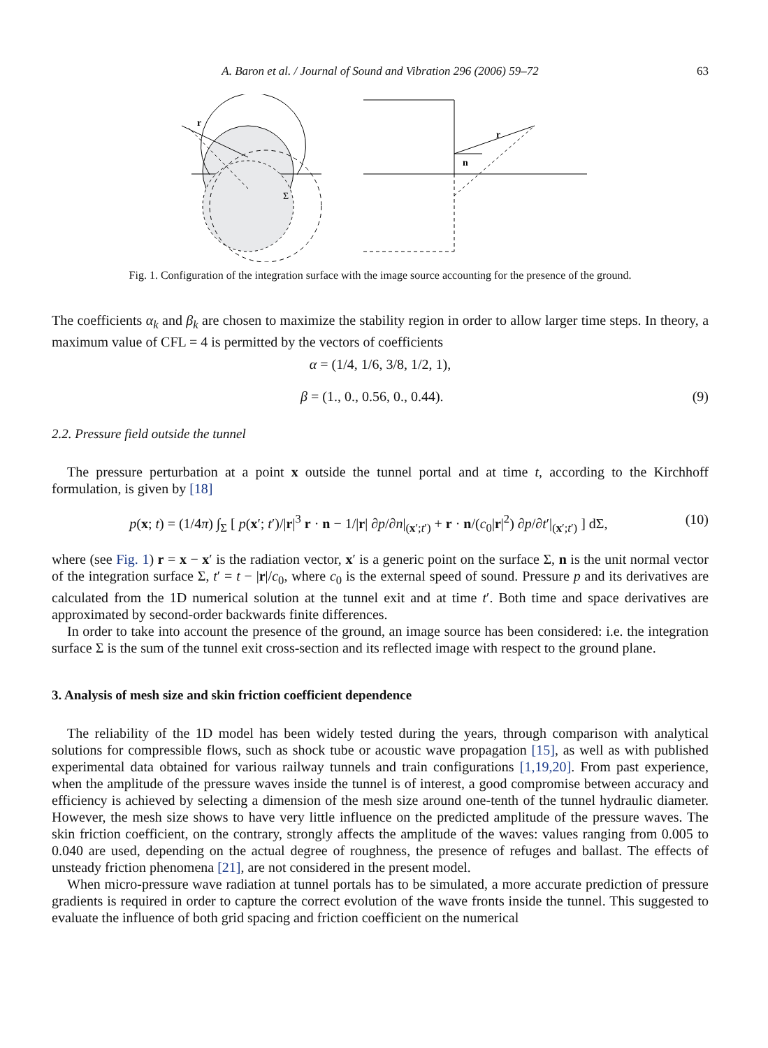A. Baron et al. / Journal of Sound and Vibration 296 (2006) 59–72 63
r
Σ
r
n
Fig. 1. Configuration of the integration surface with the image source accounting for the presence of the ground.
The coefficients α<sub>k</sub> and β<sub>k</sub> are chosen to maximize the stability region in order to allow larger time steps. In theory, a maximum value of CFL = 4 is permitted by the vectors of coefficients
α = (1/4, 1/6, 3/8, 1/2, 1),
β = (1., 0., 0.56, 0., 0.44). (9)
2.2. Pressure field outside the tunnel
The pressure perturbation at a point x outside the tunnel portal and at time t, according to the Kirchhoff formulation, is given by [18]
p(x; t) = (1/4π) ∫<sub>Σ</sub> [ p(x′; t′)/|r|<sup>3</sup> r · n − 1/|r| ∂p/∂n|<sub>(x′;t′)</sub> + r · n/(c<sub>0</sub>|r|<sup>2</sup>) ∂p/∂t′|<sub>(x′;t′)</sub> ] dΣ, (10)
where (see Fig. 1) r = x − x′ is the radiation vector, x′ is a generic point on the surface Σ, n is the unit normal vector of the integration surface Σ, t′ = t − |r|/c<sub>0</sub>, where c<sub>0</sub> is the external speed of sound. Pressure p and its derivatives are calculated from the 1D numerical solution at the tunnel exit and at time t′. Both time and space derivatives are approximated by second-order backwards finite differences.
In order to take into account the presence of the ground, an image source has been considered: i.e. the integration surface Σ is the sum of the tunnel exit cross-section and its reflected image with respect to the ground plane.
3. Analysis of mesh size and skin friction coefficient dependence
The reliability of the 1D model has been widely tested during the years, through comparison with analytical solutions for compressible flows, such as shock tube or acoustic wave propagation [15], as well as with published experimental data obtained for various railway tunnels and train configurations [1,19,20]. From past experience, when the amplitude of the pressure waves inside the tunnel is of interest, a good compromise between accuracy and efficiency is achieved by selecting a dimension of the mesh size around one-tenth of the tunnel hydraulic diameter. However, the mesh size shows to have very little influence on the predicted amplitude of the pressure waves. The skin friction coefficient, on the contrary, strongly affects the amplitude of the waves: values ranging from 0.005 to 0.040 are used, depending on the actual degree of roughness, the presence of refuges and ballast. The effects of unsteady friction phenomena [21], are not considered in the present model.
When micro-pressure wave radiation at tunnel portals has to be simulated, a more accurate prediction of pressure gradients is required in order to capture the correct evolution of the wave fronts inside the tunnel. This suggested to evaluate the influence of both grid spacing and friction coefficient on the numerical